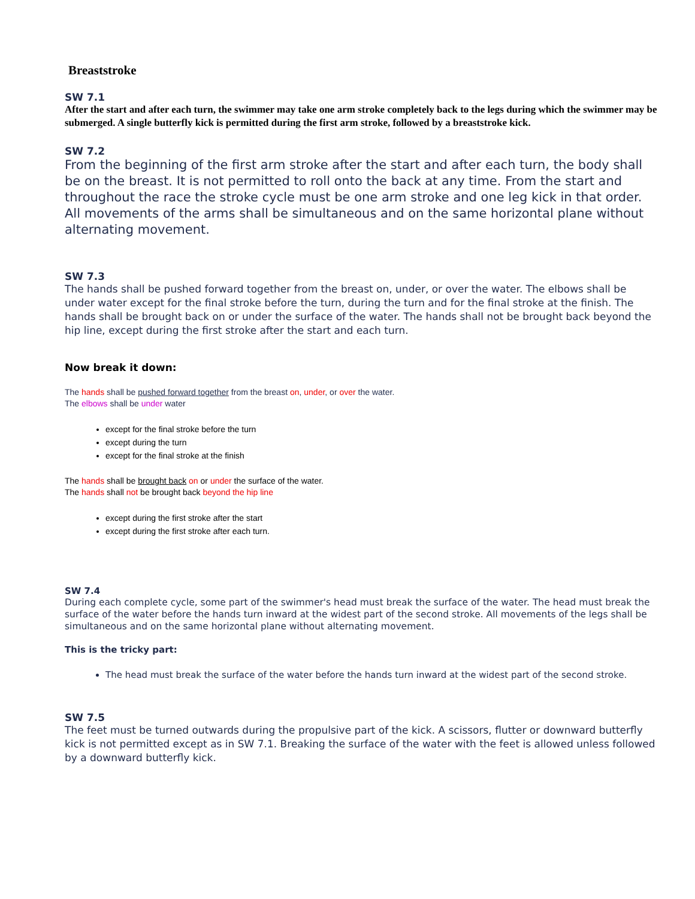Breaststroke
SW 7.1
After the start and after each turn, the swimmer may take one arm stroke completely back to the legs during which the swimmer may be submerged. A single butterfly kick is permitted during the first arm stroke, followed by a breaststroke kick.
SW 7.2
From the beginning of the first arm stroke after the start and after each turn, the body shall be on the breast. It is not permitted to roll onto the back at any time. From the start and throughout the race the stroke cycle must be one arm stroke and one leg kick in that order. All movements of the arms shall be simultaneous and on the same horizontal plane without alternating movement.
SW 7.3
The hands shall be pushed forward together from the breast on, under, or over the water. The elbows shall be under water except for the final stroke before the turn, during the turn and for the final stroke at the finish. The hands shall be brought back on or under the surface of the water. The hands shall not be brought back beyond the hip line, except during the first stroke after the start and each turn.
Now break it down:
The hands shall be pushed forward together from the breast on, under, or over the water.
The elbows shall be under water
except for the final stroke before the turn
except during the turn
except for the final stroke at the finish
The hands shall be brought back on or under the surface of the water.
The hands shall not be brought back beyond the hip line
except during the first stroke after the start
except during the first stroke after each turn.
SW 7.4
During each complete cycle, some part of the swimmer's head must break the surface of the water. The head must break the surface of the water before the hands turn inward at the widest part of the second stroke. All movements of the legs shall be simultaneous and on the same horizontal plane without alternating movement.
This is the tricky part:
The head must break the surface of the water before the hands turn inward at the widest part of the second stroke.
SW 7.5
The feet must be turned outwards during the propulsive part of the kick. A scissors, flutter or downward butterfly kick is not permitted except as in SW 7.1. Breaking the surface of the water with the feet is allowed unless followed by a downward butterfly kick.